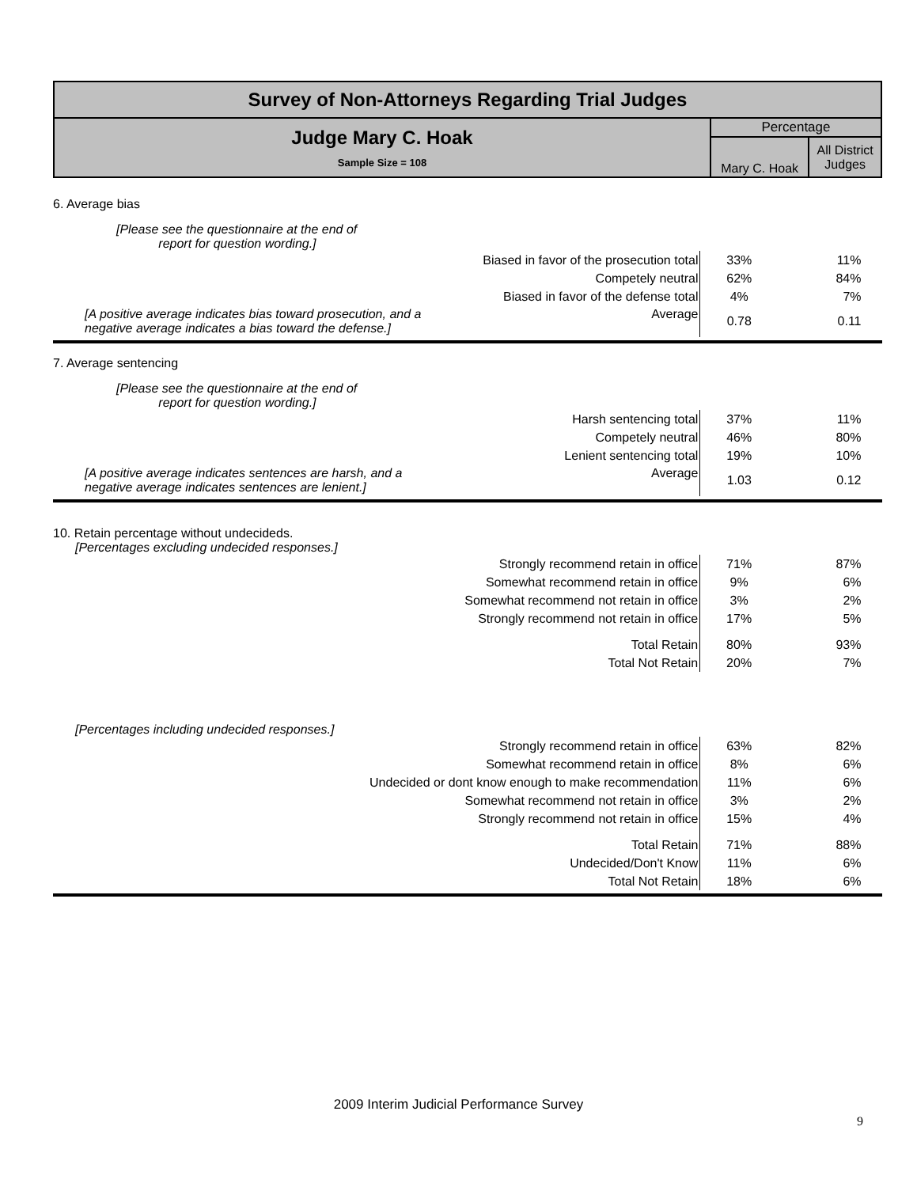| Survey of Non-Attorneys Regarding Trial Judges | | |
| Judge Mary C. Hoak Sample Size = 108 | Percentage | |
| | Mary C. Hoak | All District Judges |
6. Average bias
[Please see the questionnaire at the end of
report for question wording.]
| Biased in favor of the prosecution total | 33% | 11% |
| Competely neutral | 62% | 84% |
| Biased in favor of the defense total | 4% | 7% |
| [A positive average indicates bias toward prosecution, and a negative average indicates a bias toward the defense.] Average | 0.78 | 0.11 |
7. Average sentencing
[Please see the questionnaire at the end of
report for question wording.]
| Harsh sentencing total | 37% | 11% |
| Competely neutral | 46% | 80% |
| Lenient sentencing total | 19% | 10% |
| [A positive average indicates sentences are harsh, and a negative average indicates sentences are lenient.] Average | 1.03 | 0.12 |
10. Retain percentage without undecideds.
[Percentages excluding undecided responses.]
| Strongly recommend retain in office | 71% | 87% |
| Somewhat recommend retain in office | 9% | 6% |
| Somewhat recommend not retain in office | 3% | 2% |
| Strongly recommend not retain in office | 17% | 5% |
| Total Retain | 80% | 93% |
| Total Not Retain | 20% | 7% |
[Percentages including undecided responses.]
| Strongly recommend retain in office | 63% | 82% |
| Somewhat recommend retain in office | 8% | 6% |
| Undecided or dont know enough to make recommendation | 11% | 6% |
| Somewhat recommend not retain in office | 3% | 2% |
| Strongly recommend not retain in office | 15% | 4% |
| Total Retain | 71% | 88% |
| Undecided/Don't Know | 11% | 6% |
| Total Not Retain | 18% | 6% |
2009 Interim Judicial Performance Survey
9